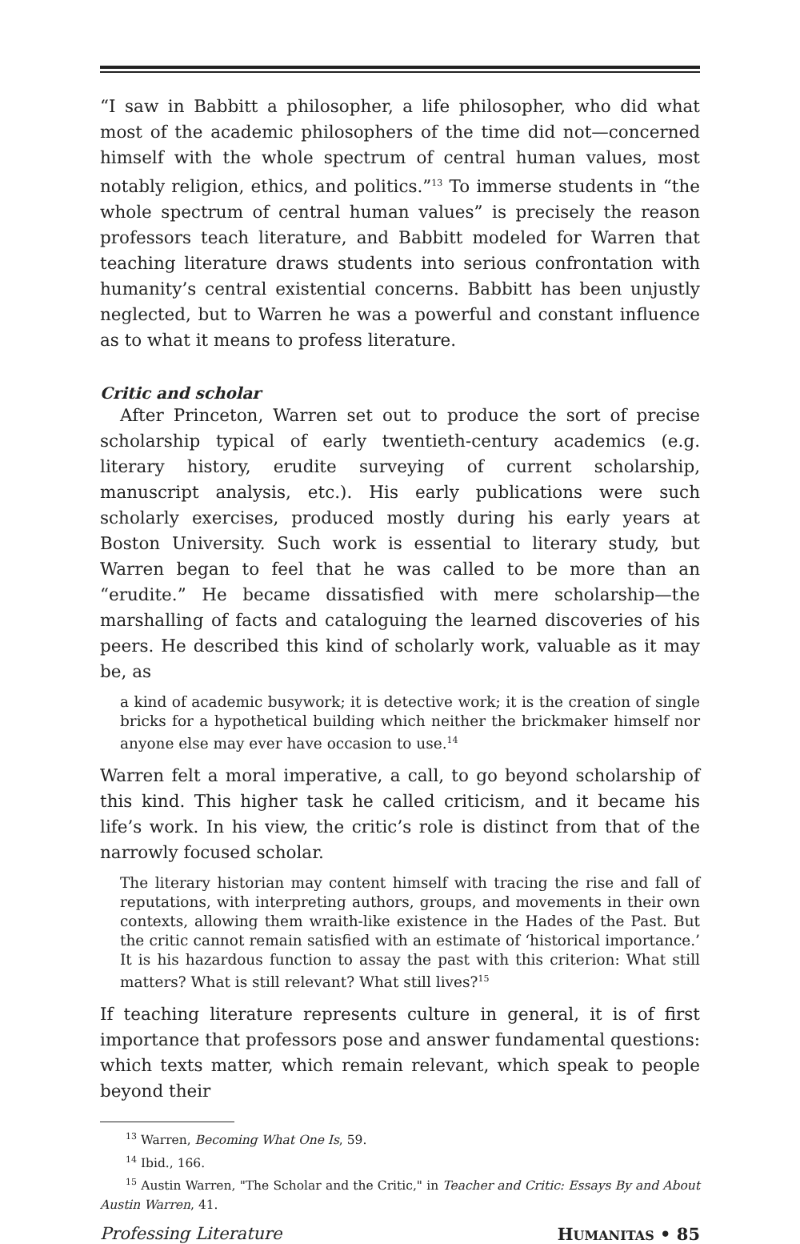“I saw in Babbitt a philosopher, a life philosopher, who did what most of the academic philosophers of the time did not—concerned himself with the whole spectrum of central human values, most notably religion, ethics, and politics.”<sup>13</sup> To immerse students in “the whole spectrum of central human values” is precisely the reason professors teach literature, and Babbitt modeled for Warren that teaching literature draws students into serious confrontation with humanity’s central existential concerns. Babbitt has been unjustly neglected, but to Warren he was a powerful and constant influence as to what it means to profess literature.
Critic and scholar
After Princeton, Warren set out to produce the sort of precise scholarship typical of early twentieth-century academics (e.g. literary history, erudite surveying of current scholarship, manuscript analysis, etc.). His early publications were such scholarly exercises, produced mostly during his early years at Boston University. Such work is essential to literary study, but Warren began to feel that he was called to be more than an “erudite.” He became dissatisfied with mere scholarship—the marshalling of facts and cataloguing the learned discoveries of his peers. He described this kind of scholarly work, valuable as it may be, as
a kind of academic busywork; it is detective work; it is the creation of single bricks for a hypothetical building which neither the brickmaker himself nor anyone else may ever have occasion to use.<sup>14</sup>
Warren felt a moral imperative, a call, to go beyond scholarship of this kind. This higher task he called criticism, and it became his life’s work. In his view, the critic’s role is distinct from that of the narrowly focused scholar.
The literary historian may content himself with tracing the rise and fall of reputations, with interpreting authors, groups, and movements in their own contexts, allowing them wraith-like existence in the Hades of the Past. But the critic cannot remain satisfied with an estimate of ‘historical importance.’ It is his hazardous function to assay the past with this criterion: What still matters? What is still relevant? What still lives?<sup>15</sup>
If teaching literature represents culture in general, it is of first importance that professors pose and answer fundamental questions: which texts matter, which remain relevant, which speak to people beyond their
<sup>13</sup> Warren, Becoming What One Is, 59.
<sup>14</sup> Ibid., 166.
<sup>15</sup> Austin Warren, "The Scholar and the Critic," in Teacher and Critic: Essays By and About Austin Warren, 41.
Professing Literature HUMANITAS • 85